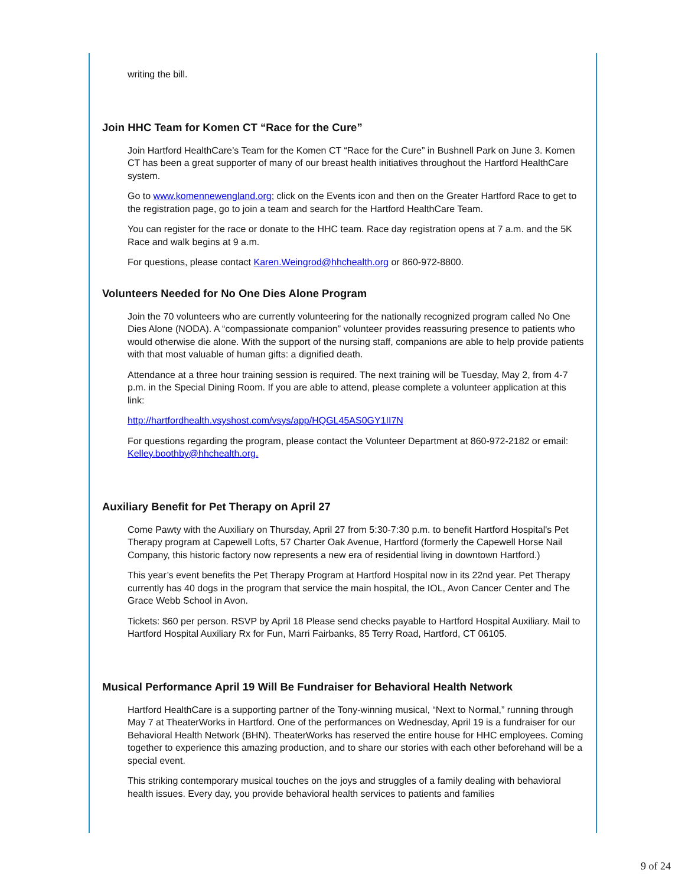writing the bill.
Join HHC Team for Komen CT “Race for the Cure”
Join Hartford HealthCare’s Team for the Komen CT “Race for the Cure” in Bushnell Park on June 3. Komen CT has been a great supporter of many of our breast health initiatives throughout the Hartford HealthCare system.
Go to www.komennewengland.org; click on the Events icon and then on the Greater Hartford Race to get to the registration page, go to join a team and search for the Hartford HealthCare Team.
You can register for the race or donate to the HHC team. Race day registration opens at 7 a.m. and the 5K Race and walk begins at 9 a.m.
For questions, please contact Karen.Weingrod@hhchealth.org or 860-972-8800.
Volunteers Needed for No One Dies Alone Program
Join the 70 volunteers who are currently volunteering for the nationally recognized program called No One Dies Alone (NODA). A “compassionate companion” volunteer provides reassuring presence to patients who would otherwise die alone. With the support of the nursing staff, companions are able to help provide patients with that most valuable of human gifts: a dignified death.
Attendance at a three hour training session is required. The next training will be Tuesday, May 2, from 4-7 p.m. in the Special Dining Room. If you are able to attend, please complete a volunteer application at this link:
http://hartfordhealth.vsyshost.com/vsys/app/HQGL45AS0GY1II7N
For questions regarding the program, please contact the Volunteer Department at 860-972-2182 or email: Kelley.boothby@hhchealth.org.
Auxiliary Benefit for Pet Therapy on April 27
Come Pawty with the Auxiliary on Thursday, April 27 from 5:30-7:30 p.m. to benefit Hartford Hospital's Pet Therapy program at Capewell Lofts, 57 Charter Oak Avenue, Hartford (formerly the Capewell Horse Nail Company, this historic factory now represents a new era of residential living in downtown Hartford.)
This year’s event benefits the Pet Therapy Program at Hartford Hospital now in its 22nd year. Pet Therapy currently has 40 dogs in the program that service the main hospital, the IOL, Avon Cancer Center and The Grace Webb School in Avon.
Tickets: $60 per person. RSVP by April 18 Please send checks payable to Hartford Hospital Auxiliary. Mail to Hartford Hospital Auxiliary Rx for Fun, Marri Fairbanks, 85 Terry Road, Hartford, CT 06105.
Musical Performance April 19 Will Be Fundraiser for Behavioral Health Network
Hartford HealthCare is a supporting partner of the Tony-winning musical, “Next to Normal,” running through May 7 at TheaterWorks in Hartford. One of the performances on Wednesday, April 19 is a fundraiser for our Behavioral Health Network (BHN). TheaterWorks has reserved the entire house for HHC employees. Coming together to experience this amazing production, and to share our stories with each other beforehand will be a special event.
This striking contemporary musical touches on the joys and struggles of a family dealing with behavioral health issues. Every day, you provide behavioral health services to patients and families
9 of 24